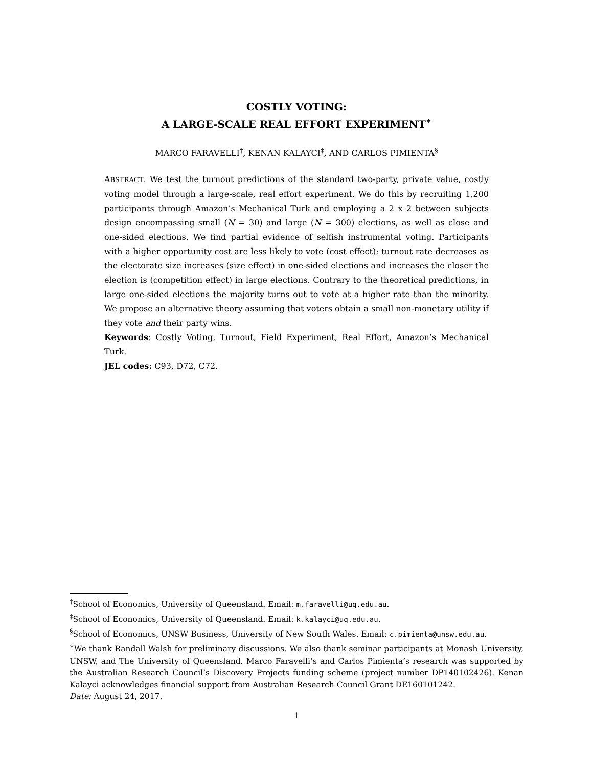COSTLY VOTING:
A LARGE-SCALE REAL EFFORT EXPERIMENT<sup>∗</sup>
MARCO FARAVELLI<sup>†</sup>, KENAN KALAYCI<sup>‡</sup>, AND CARLOS PIMIENTA<sup>§</sup>
ABSTRACT. We test the turnout predictions of the standard two-party, private value, costly voting model through a large-scale, real effort experiment. We do this by recruiting 1,200 participants through Amazon’s Mechanical Turk and employing a 2 x 2 between subjects design encompassing small (N = 30) and large (N = 300) elections, as well as close and one-sided elections. We find partial evidence of selfish instrumental voting. Participants with a higher opportunity cost are less likely to vote (cost effect); turnout rate decreases as the electorate size increases (size effect) in one-sided elections and increases the closer the election is (competition effect) in large elections. Contrary to the theoretical predictions, in large one-sided elections the majority turns out to vote at a higher rate than the minority. We propose an alternative theory assuming that voters obtain a small non-monetary utility if they vote and their party wins.
Keywords: Costly Voting, Turnout, Field Experiment, Real Effort, Amazon’s Mechanical Turk.
JEL codes: C93, D72, C72.
<sup>†</sup> School of Economics, University of Queensland. Email: m.faravelli@uq.edu.au.
<sup>‡</sup> School of Economics, University of Queensland. Email: k.kalayci@uq.edu.au.
<sup>§</sup> School of Economics, UNSW Business, University of New South Wales. Email: c.pimienta@unsw.edu.au.
<sup>∗</sup>We thank Randall Walsh for preliminary discussions. We also thank seminar participants at Monash University, UNSW, and The University of Queensland. Marco Faravelli’s and Carlos Pimienta’s research was supported by the Australian Research Council’s Discovery Projects funding scheme (project number DP140102426). Kenan Kalayci acknowledges financial support from Australian Research Council Grant DE160101242.
Date: August 24, 2017.
1